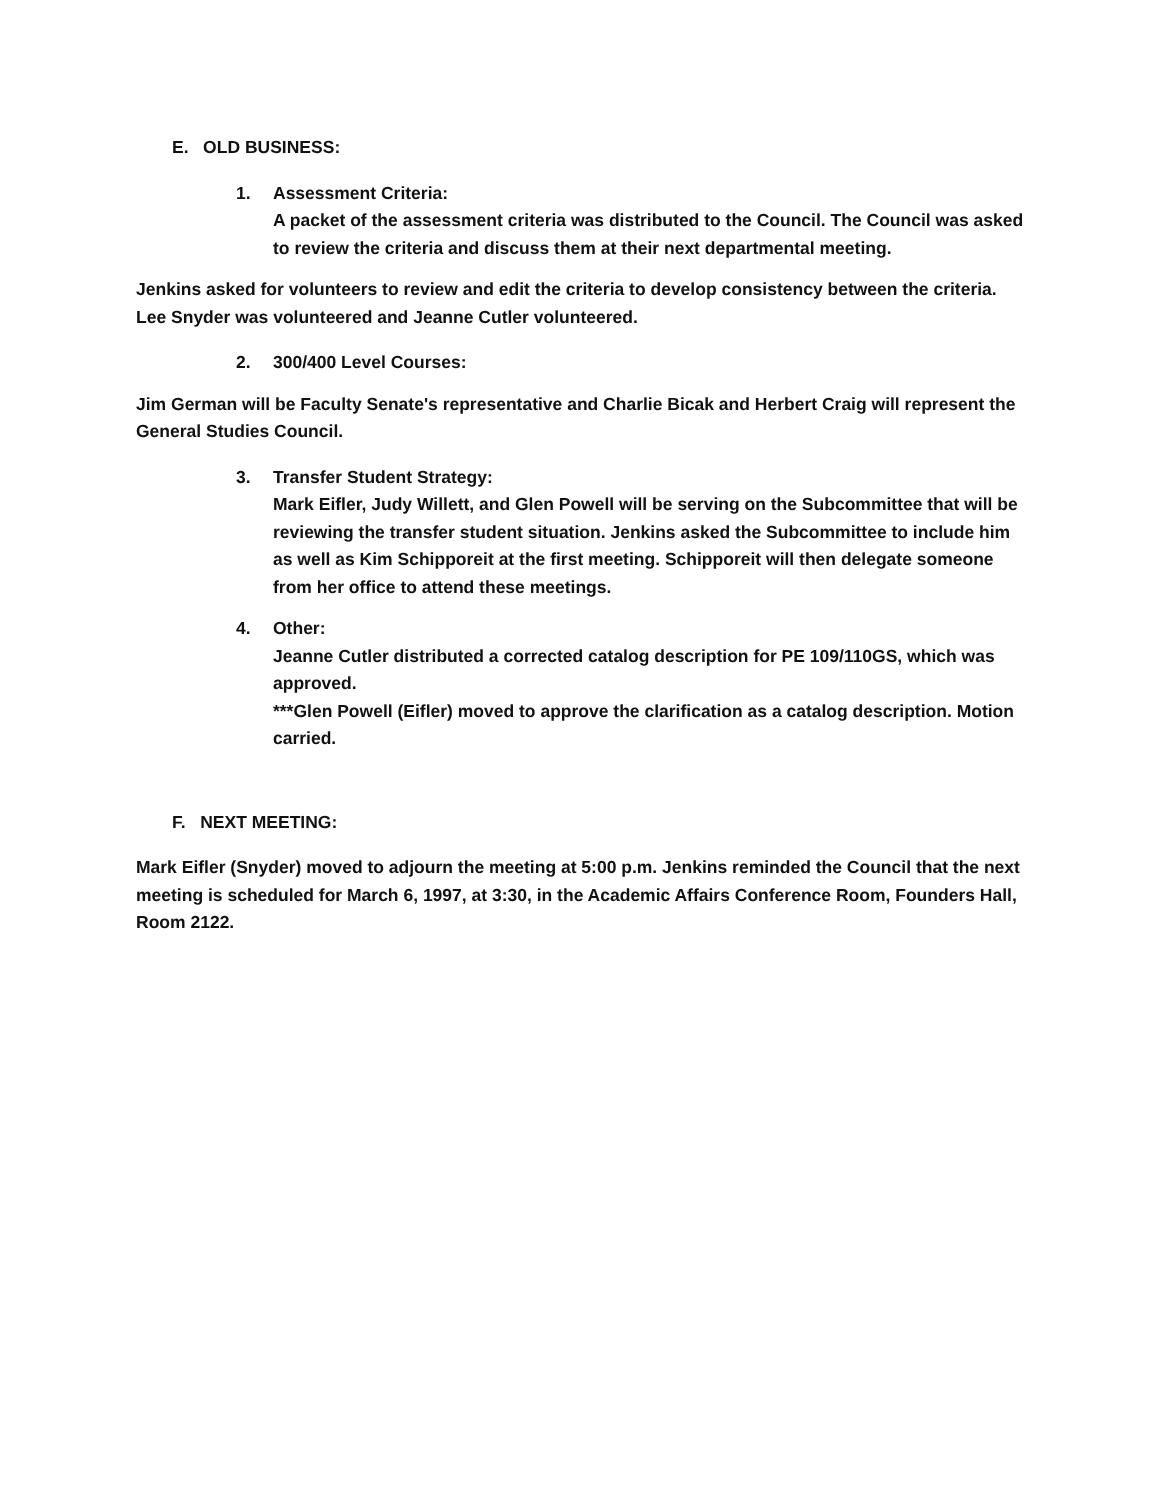E. OLD BUSINESS:
1. Assessment Criteria:
A packet of the assessment criteria was distributed to the Council. The Council was asked to review the criteria and discuss them at their next departmental meeting.
Jenkins asked for volunteers to review and edit the criteria to develop consistency between the criteria. Lee Snyder was volunteered and Jeanne Cutler volunteered.
2. 300/400 Level Courses:
Jim German will be Faculty Senate's representative and Charlie Bicak and Herbert Craig will represent the General Studies Council.
3. Transfer Student Strategy:
Mark Eifler, Judy Willett, and Glen Powell will be serving on the Subcommittee that will be reviewing the transfer student situation. Jenkins asked the Subcommittee to include him as well as Kim Schipporeit at the first meeting. Schipporeit will then delegate someone from her office to attend these meetings.
4. Other:
Jeanne Cutler distributed a corrected catalog description for PE 109/110GS, which was approved.
***Glen Powell (Eifler) moved to approve the clarification as a catalog description. Motion carried.
F. NEXT MEETING:
Mark Eifler (Snyder) moved to adjourn the meeting at 5:00 p.m. Jenkins reminded the Council that the next meeting is scheduled for March 6, 1997, at 3:30, in the Academic Affairs Conference Room, Founders Hall, Room 2122.